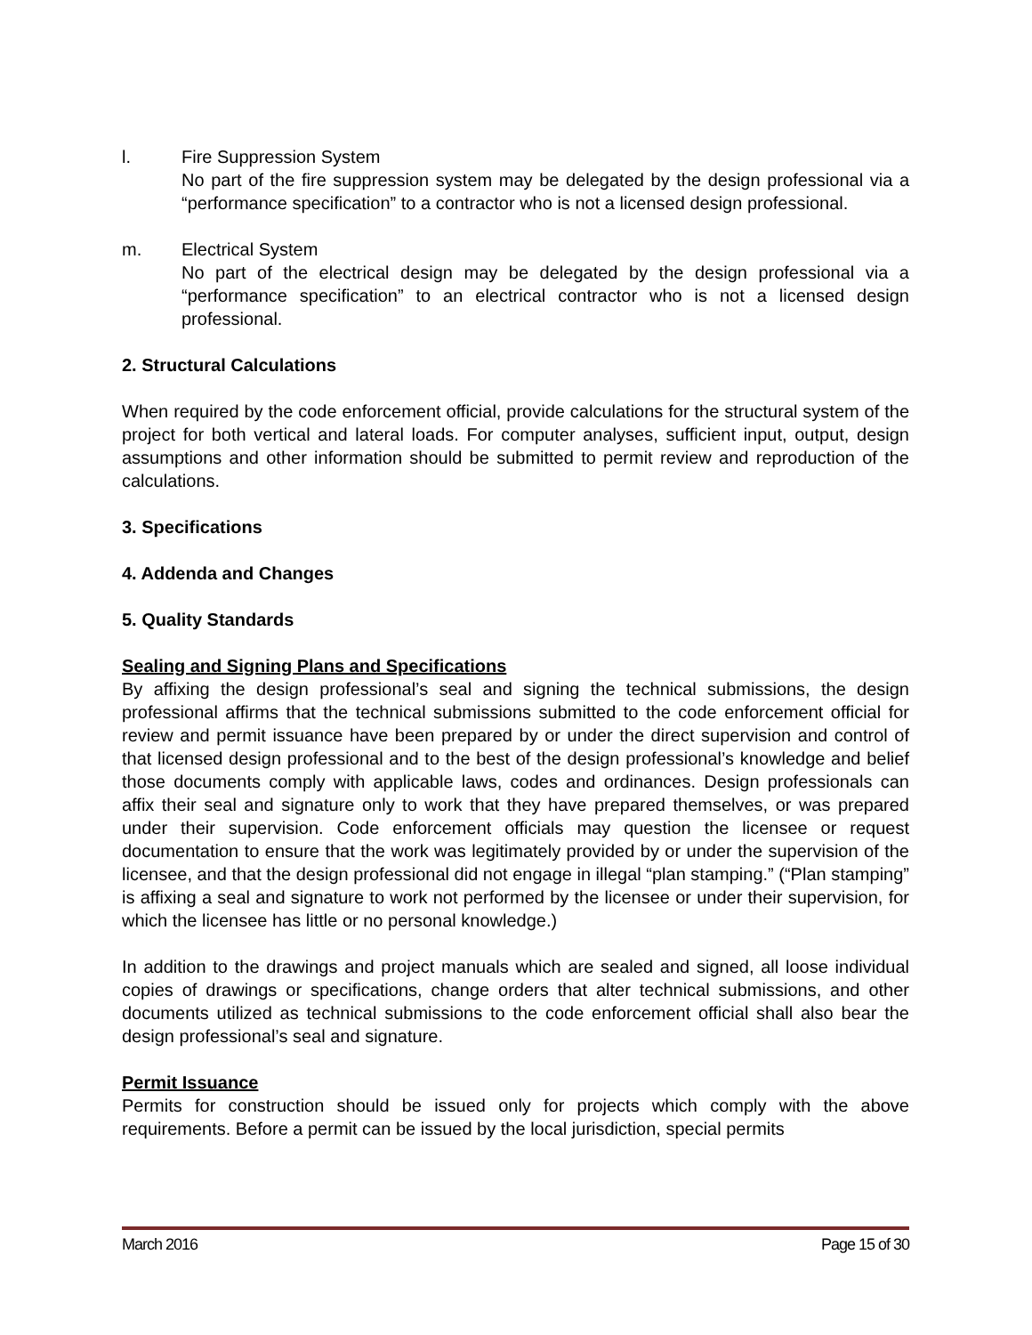l. Fire Suppression System
No part of the fire suppression system may be delegated by the design professional via a “performance specification” to a contractor who is not a licensed design professional.
m. Electrical System
No part of the electrical design may be delegated by the design professional via a “performance specification” to an electrical contractor who is not a licensed design professional.
2. Structural Calculations
When required by the code enforcement official, provide calculations for the structural system of the project for both vertical and lateral loads. For computer analyses, sufficient input, output, design assumptions and other information should be submitted to permit review and reproduction of the calculations.
3. Specifications
4. Addenda and Changes
5. Quality Standards
Sealing and Signing Plans and Specifications
By affixing the design professional’s seal and signing the technical submissions, the design professional affirms that the technical submissions submitted to the code enforcement official for review and permit issuance have been prepared by or under the direct supervision and control of that licensed design professional and to the best of the design professional’s knowledge and belief those documents comply with applicable laws, codes and ordinances. Design professionals can affix their seal and signature only to work that they have prepared themselves, or was prepared under their supervision. Code enforcement officials may question the licensee or request documentation to ensure that the work was legitimately provided by or under the supervision of the licensee, and that the design professional did not engage in illegal “plan stamping.” (“Plan stamping” is affixing a seal and signature to work not performed by the licensee or under their supervision, for which the licensee has little or no personal knowledge.)
In addition to the drawings and project manuals which are sealed and signed, all loose individual copies of drawings or specifications, change orders that alter technical submissions, and other documents utilized as technical submissions to the code enforcement official shall also bear the design professional’s seal and signature.
Permit Issuance
Permits for construction should be issued only for projects which comply with the above requirements. Before a permit can be issued by the local jurisdiction, special permits
March 2016 Page 15 of 30